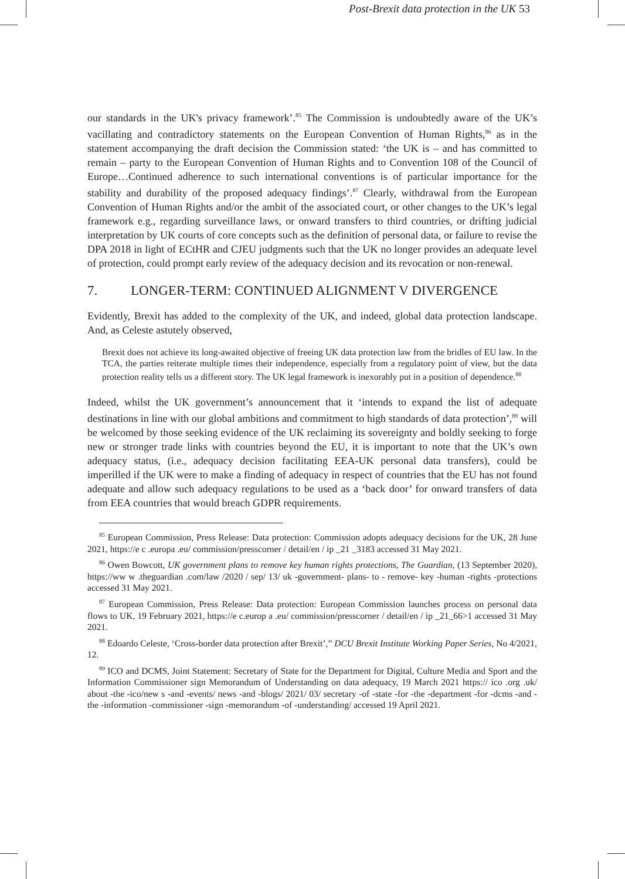Post-Brexit data protection in the UK 53
our standards in the UK's privacy framework’.<sup>85</sup> The Commission is undoubtedly aware of the UK’s vacillating and contradictory statements on the European Convention of Human Rights,<sup>86</sup> as in the statement accompanying the draft decision the Commission stated: ‘the UK is – and has committed to remain – party to the European Convention of Human Rights and to Convention 108 of the Council of Europe…Continued adherence to such international conventions is of particular importance for the stability and durability of the proposed adequacy findings’.<sup>87</sup> Clearly, withdrawal from the European Convention of Human Rights and/or the ambit of the associated court, or other changes to the UK’s legal framework e.g., regarding surveillance laws, or onward transfers to third countries, or drifting judicial interpretation by UK courts of core concepts such as the definition of personal data, or failure to revise the DPA 2018 in light of ECtHR and CJEU judgments such that the UK no longer provides an adequate level of protection, could prompt early review of the adequacy decision and its revocation or non-renewal.
7. LONGER-TERM: CONTINUED ALIGNMENT V DIVERGENCE
Evidently, Brexit has added to the complexity of the UK, and indeed, global data protection landscape. And, as Celeste astutely observed,
Brexit does not achieve its long-awaited objective of freeing UK data protection law from the bridles of EU law. In the TCA, the parties reiterate multiple times their independence, especially from a regulatory point of view, but the data protection reality tells us a different story. The UK legal framework is inexorably put in a position of dependence.<sup>88</sup>
Indeed, whilst the UK government’s announcement that it ‘intends to expand the list of adequate destinations in line with our global ambitions and commitment to high standards of data protection’,<sup>89</sup> will be welcomed by those seeking evidence of the UK reclaiming its sovereignty and boldly seeking to forge new or stronger trade links with countries beyond the EU, it is important to note that the UK’s own adequacy status, (i.e., adequacy decision facilitating EEA-UK personal data transfers), could be imperilled if the UK were to make a finding of adequacy in respect of countries that the EU has not found adequate and allow such adequacy regulations to be used as a ‘back door’ for onward transfers of data from EEA countries that would breach GDPR requirements.
<sup>85</sup> European Commission, Press Release: Data protection: Commission adopts adequacy decisions for the UK, 28 June 2021, https://e c .europa .eu/ commission/presscorner / detail/en / ip _21 _3183 accessed 31 May 2021.
<sup>86</sup> Owen Bowcott, UK government plans to remove key human rights protections, The Guardian, (13 September 2020), https://ww w .theguardian .com/law /2020 / sep/ 13/ uk -government- plans- to - remove- key -human -rights -protections accessed 31 May 2021.
<sup>87</sup> European Commission, Press Release: Data protection: European Commission launches process on personal data flows to UK, 19 February 2021, https://e c.europ a .eu/ commission/presscorner / detail/en / ip _21_66>1 accessed 31 May 2021.
<sup>88</sup> Edoardo Celeste, ‘Cross-border data protection after Brexit’,” DCU Brexit Institute Working Paper Series, No 4/2021, 12.
<sup>89</sup> ICO and DCMS, Joint Statement: Secretary of State for the Department for Digital, Culture Media and Sport and the Information Commissioner sign Memorandum of Understanding on data adequacy, 19 March 2021 https:// ico .org .uk/ about -the -ico/new s -and -events/ news -and -blogs/ 2021/ 03/ secretary -of -state -for -the -department -for -dcms -and -the -information -commissioner -sign -memorandum -of -understanding/ accessed 19 April 2021.